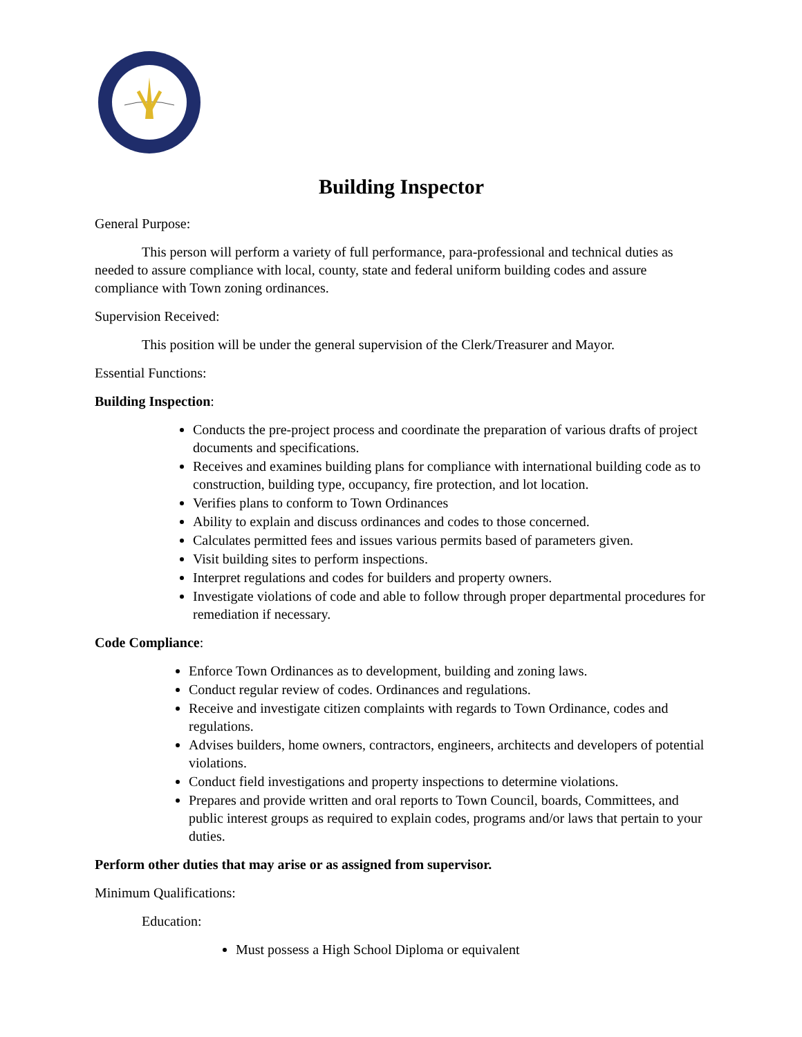Building Inspector
General Purpose:
This person will perform a variety of full performance, para-professional and technical duties as needed to assure compliance with local, county, state and federal uniform building codes and assure compliance with Town zoning ordinances.
Supervision Received:
This position will be under the general supervision of the Clerk/Treasurer and Mayor.
Essential Functions:
Building Inspection:
Conducts the pre-project process and coordinate the preparation of various drafts of project documents and specifications.
Receives and examines building plans for compliance with international building code as to construction, building type, occupancy, fire protection, and lot location.
Verifies plans to conform to Town Ordinances
Ability to explain and discuss ordinances and codes to those concerned.
Calculates permitted fees and issues various permits based of parameters given.
Visit building sites to perform inspections.
Interpret regulations and codes for builders and property owners.
Investigate violations of code and able to follow through proper departmental procedures for remediation if necessary.
Code Compliance:
Enforce Town Ordinances as to development, building and zoning laws.
Conduct regular review of codes. Ordinances and regulations.
Receive and investigate citizen complaints with regards to Town Ordinance, codes and regulations.
Advises builders, home owners, contractors, engineers, architects and developers of potential violations.
Conduct field investigations and property inspections to determine violations.
Prepares and provide written and oral reports to Town Council, boards, Committees, and public interest groups as required to explain codes, programs and/or laws that pertain to your duties.
Perform other duties that may arise or as assigned from supervisor.
Minimum Qualifications:
Education:
Must possess a High School Diploma or equivalent